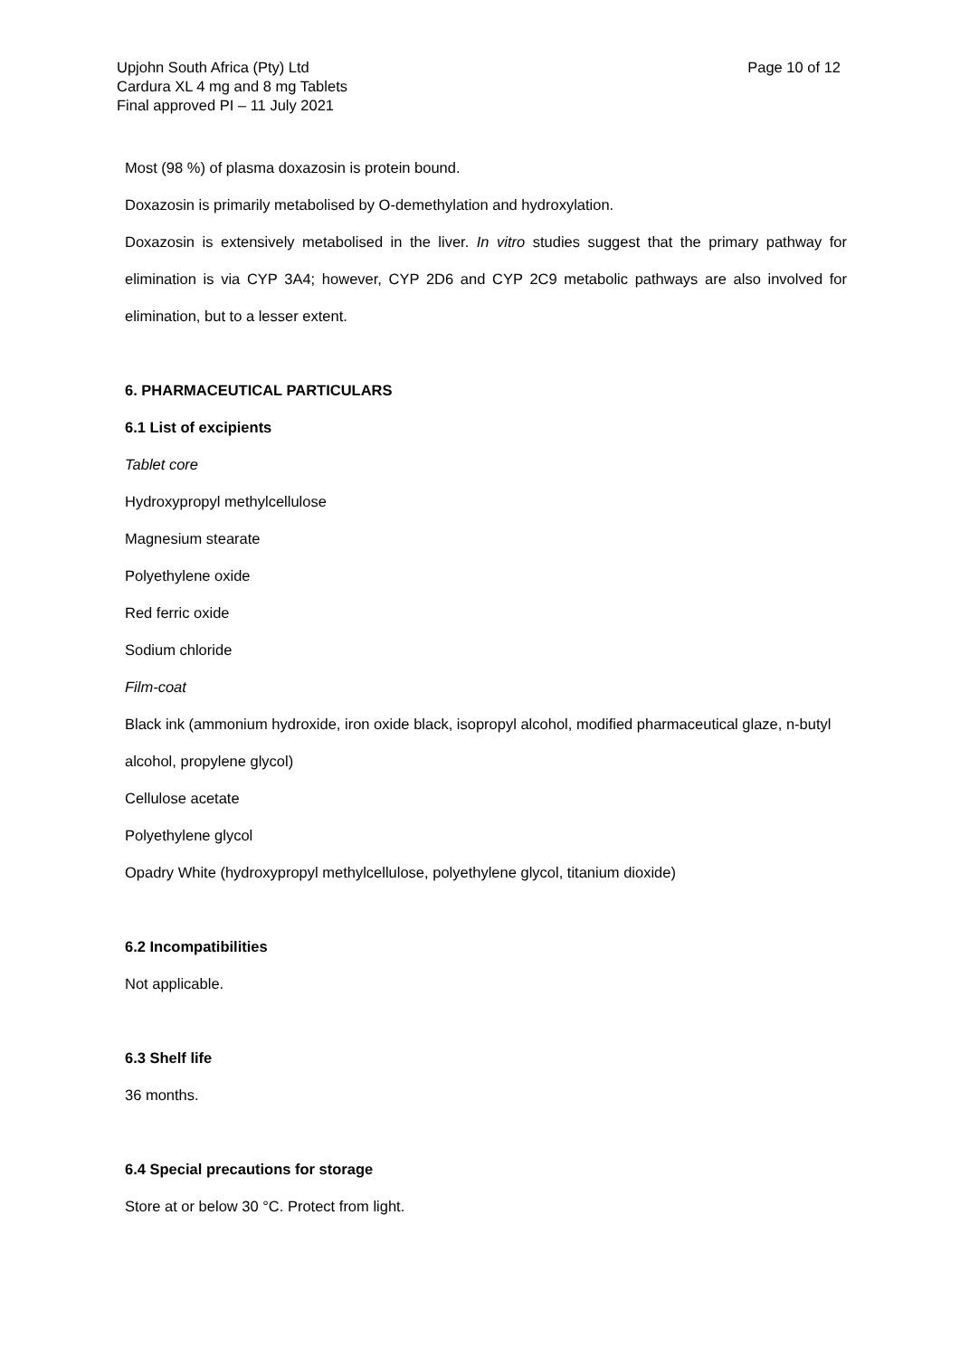Page 10 of 12 Upjohn South Africa (Pty) Ltd
Cardura XL 4 mg and 8 mg Tablets
Final approved PI – 11 July 2021
Most (98 %) of plasma doxazosin is protein bound.
Doxazosin is primarily metabolised by O-demethylation and hydroxylation.
Doxazosin is extensively metabolised in the liver. In vitro studies suggest that the primary pathway for elimination is via CYP 3A4; however, CYP 2D6 and CYP 2C9 metabolic pathways are also involved for elimination, but to a lesser extent.
6. PHARMACEUTICAL PARTICULARS
6.1 List of excipients
Tablet core
Hydroxypropyl methylcellulose
Magnesium stearate
Polyethylene oxide
Red ferric oxide
Sodium chloride
Film-coat
Black ink (ammonium hydroxide, iron oxide black, isopropyl alcohol, modified pharmaceutical glaze, n-butyl alcohol, propylene glycol)
Cellulose acetate
Polyethylene glycol
Opadry White (hydroxypropyl methylcellulose, polyethylene glycol, titanium dioxide)
6.2 Incompatibilities
Not applicable.
6.3 Shelf life
36 months.
6.4 Special precautions for storage
Store at or below 30 °C. Protect from light.